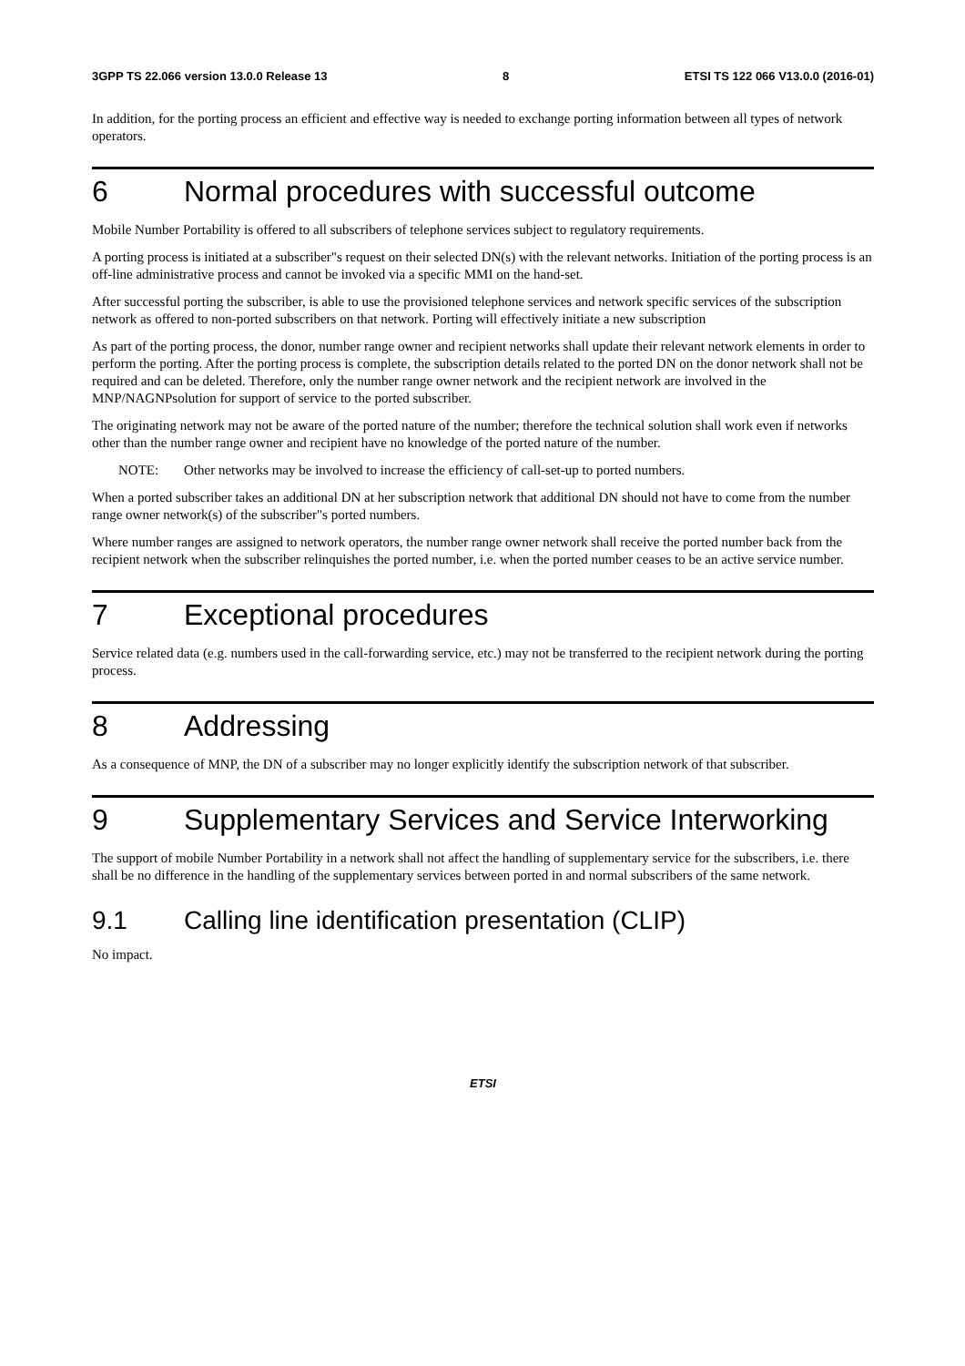3GPP TS 22.066 version 13.0.0 Release 13 8 ETSI TS 122 066 V13.0.0 (2016-01)
In addition, for the porting process an efficient and effective way is needed to exchange porting information between all types of network operators.
6 Normal procedures with successful outcome
Mobile Number Portability is offered to all subscribers of telephone services subject to regulatory requirements.
A porting process is initiated at a subscriber"s request on their selected DN(s) with the relevant networks. Initiation of the porting process is an off-line administrative process and cannot be invoked via a specific MMI on the hand-set.
After successful porting the subscriber, is able to use the provisioned telephone services and network specific services of the subscription network as offered to non-ported subscribers on that network. Porting will effectively initiate a new subscription
As part of the porting process, the donor, number range owner and recipient networks shall update their relevant network elements in order to perform the porting. After the porting process is complete, the subscription details related to the ported DN on the donor network shall not be required and can be deleted. Therefore, only the number range owner network and the recipient network are involved in the MNP/NAGNPsolution for support of service to the ported subscriber.
The originating network may not be aware of the ported nature of the number; therefore the technical solution shall work even if networks other than the number range owner and recipient have no knowledge of the ported nature of the number.
NOTE: Other networks may be involved to increase the efficiency of call-set-up to ported numbers.
When a ported subscriber takes an additional DN at her subscription network that additional DN should not have to come from the number range owner network(s) of the subscriber"s ported numbers.
Where number ranges are assigned to network operators, the number range owner network shall receive the ported number back from the recipient network when the subscriber relinquishes the ported number, i.e. when the ported number ceases to be an active service number.
7 Exceptional procedures
Service related data (e.g. numbers used in the call-forwarding service, etc.) may not be transferred to the recipient network during the porting process.
8 Addressing
As a consequence of MNP, the DN of a subscriber may no longer explicitly identify the subscription network of that subscriber.
9 Supplementary Services and Service Interworking
The support of mobile Number Portability in a network shall not affect the handling of supplementary service for the subscribers, i.e. there shall be no difference in the handling of the supplementary services between ported in and normal subscribers of the same network.
9.1 Calling line identification presentation (CLIP)
No impact.
ETSI